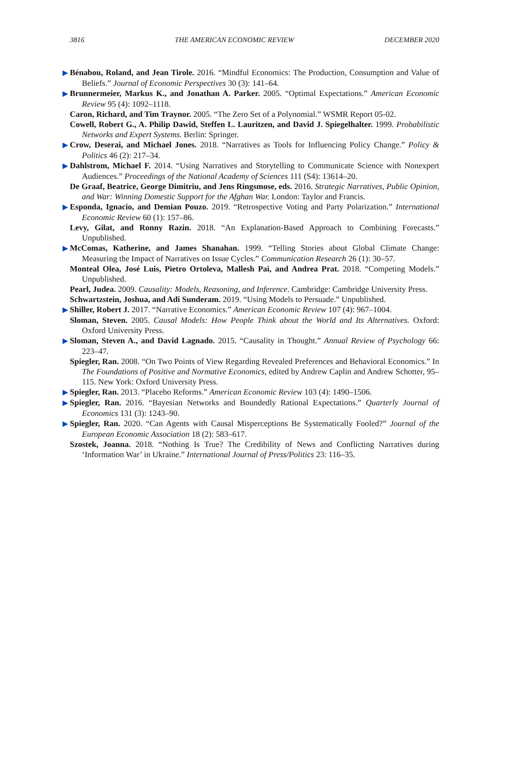3816 THE AMERICAN ECONOMIC REVIEW DECEMBER 2020
▶ Bénabou, Roland, and Jean Tirole. 2016. “Mindful Economics: The Production, Consumption and Value of Beliefs.” Journal of Economic Perspectives 30 (3): 141–64.
▶ Brunnermeier, Markus K., and Jonathan A. Parker. 2005. “Optimal Expectations.” American Economic Review 95 (4): 1092–1118.
Caron, Richard, and Tim Traynor. 2005. “The Zero Set of a Polynomial.” WSMR Report 05-02.
Cowell, Robert G., A. Philip Dawid, Steffen L. Lauritzen, and David J. Spiegelhalter. 1999. Probabilistic Networks and Expert Systems. Berlin: Springer.
▶ Crow, Deserai, and Michael Jones. 2018. “Narratives as Tools for Influencing Policy Change.” Policy & Politics 46 (2): 217–34.
▶ Dahlstrom, Michael F. 2014. “Using Narratives and Storytelling to Communicate Science with Nonexpert Audiences.” Proceedings of the National Academy of Sciences 111 (S4): 13614–20.
De Graaf, Beatrice, George Dimitriu, and Jens Ringsmose, eds. 2016. Strategic Narratives, Public Opinion, and War: Winning Domestic Support for the Afghan War. London: Taylor and Francis.
▶ Esponda, Ignacio, and Demian Pouzo. 2019. “Retrospective Voting and Party Polarization.” International Economic Review 60 (1): 157–86.
Levy, Gilat, and Ronny Razin. 2018. “An Explanation-Based Approach to Combining Forecasts.” Unpublished.
▶ McComas, Katherine, and James Shanahan. 1999. “Telling Stories about Global Climate Change: Measuring the Impact of Narratives on Issue Cycles.” Communication Research 26 (1): 30–57.
Monteal Olea, José Luis, Pietro Ortoleva, Mallesh Pai, and Andrea Prat. 2018. “Competing Models.” Unpublished.
Pearl, Judea. 2009. Causality: Models, Reasoning, and Inference. Cambridge: Cambridge University Press.
Schwartzstein, Joshua, and Adi Sunderam. 2019. “Using Models to Persuade.” Unpublished.
▶ Shiller, Robert J. 2017. “Narrative Economics.” American Economic Review 107 (4): 967–1004.
Sloman, Steven. 2005. Causal Models: How People Think about the World and Its Alternatives. Oxford: Oxford University Press.
▶ Sloman, Steven A., and David Lagnado. 2015. “Causality in Thought.” Annual Review of Psychology 66: 223–47.
Spiegler, Ran. 2008. “On Two Points of View Regarding Revealed Preferences and Behavioral Economics.” In The Foundations of Positive and Normative Economics, edited by Andrew Caplin and Andrew Schotter, 95–115. New York: Oxford University Press.
▶ Spiegler, Ran. 2013. “Placebo Reforms.” American Economic Review 103 (4): 1490–1506.
▶ Spiegler, Ran. 2016. “Bayesian Networks and Boundedly Rational Expectations.” Quarterly Journal of Economics 131 (3): 1243–90.
▶ Spiegler, Ran. 2020. “Can Agents with Causal Misperceptions Be Systematically Fooled?” Journal of the European Economic Association 18 (2): 583–617.
Szostek, Joanna. 2018. “Nothing Is True? The Credibility of News and Conflicting Narratives during ‘Information War’ in Ukraine.” International Journal of Press/Politics 23: 116–35.